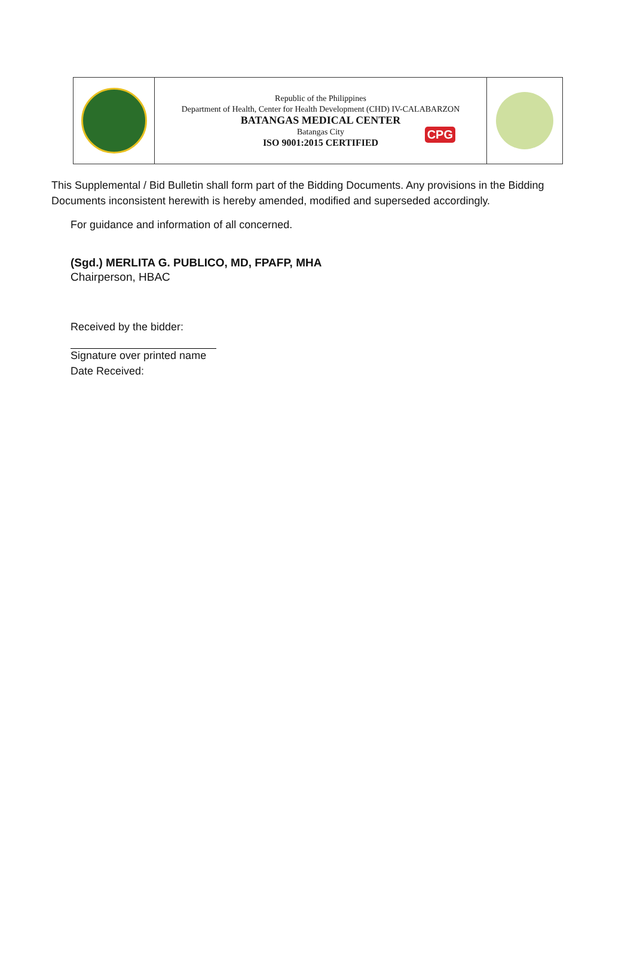Republic of the Philippines
Department of Health, Center for Health Development (CHD) IV-CALABARZON
BATANGAS MEDICAL CENTER
Batangas City
ISO 9001:2015 CERTIFIED
CPG
This Supplemental / Bid Bulletin shall form part of the Bidding Documents. Any provisions in the Bidding Documents inconsistent herewith is hereby amended, modified and superseded accordingly.
For guidance and information of all concerned.
(Sgd.) MERLITA G. PUBLICO, MD, FPAFP, MHA
Chairperson, HBAC
Received by the bidder:
Signature over printed name
Date Received: